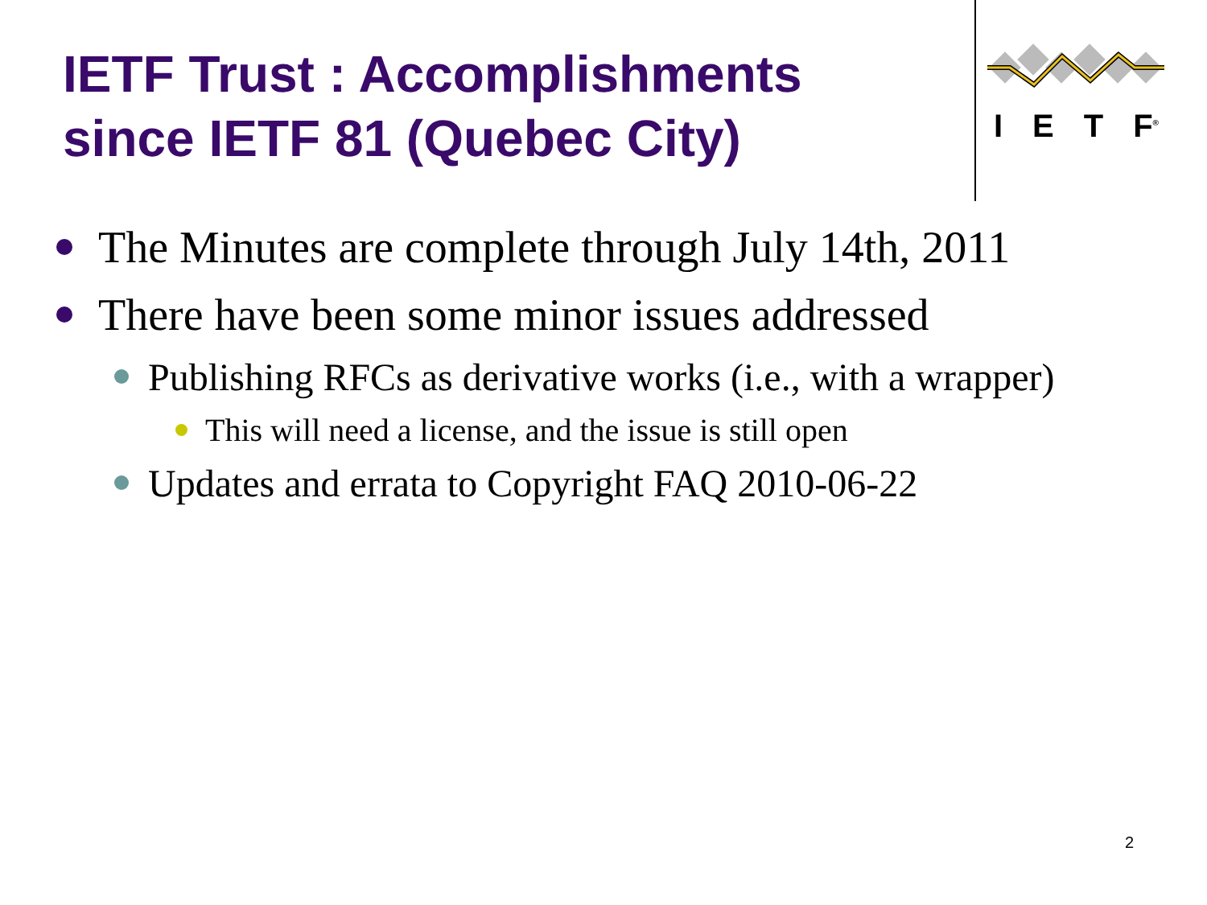IETF Trust : Accomplishments
since IETF 81 (Quebec City)
I E T F<sup>®</sup>
The Minutes are complete through July 14th, 2011
There have been some minor issues addressed
Publishing RFCs as derivative works (i.e., with a wrapper)
This will need a license, and the issue is still open
Updates and errata to Copyright FAQ 2010-06-22
2